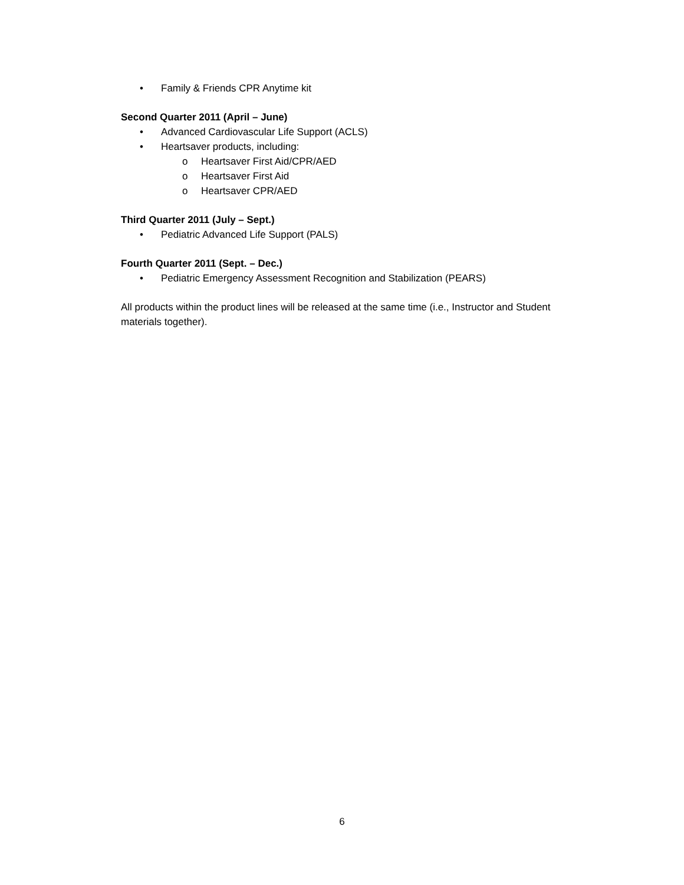• Family & Friends CPR Anytime kit
Second Quarter 2011 (April – June)
• Advanced Cardiovascular Life Support (ACLS)
• Heartsaver products, including:
o Heartsaver First Aid/CPR/AED
o Heartsaver First Aid
o Heartsaver CPR/AED
Third Quarter 2011 (July – Sept.)
• Pediatric Advanced Life Support (PALS)
Fourth Quarter 2011 (Sept. – Dec.)
• Pediatric Emergency Assessment Recognition and Stabilization (PEARS)
All products within the product lines will be released at the same time (i.e., Instructor and Student materials together).
6